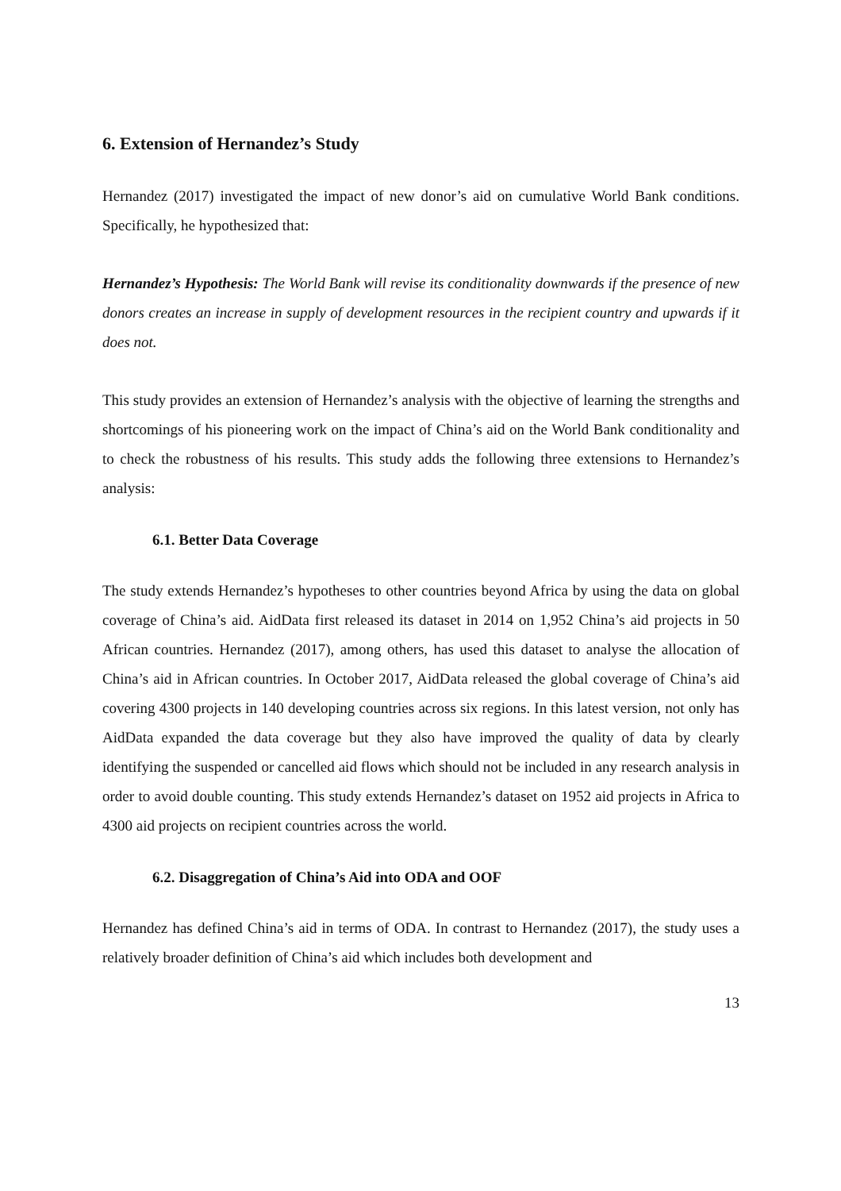6. Extension of Hernandez’s Study
Hernandez (2017) investigated the impact of new donor’s aid on cumulative World Bank conditions. Specifically, he hypothesized that:
Hernandez’s Hypothesis: The World Bank will revise its conditionality downwards if the presence of new donors creates an increase in supply of development resources in the recipient country and upwards if it does not.
This study provides an extension of Hernandez’s analysis with the objective of learning the strengths and shortcomings of his pioneering work on the impact of China’s aid on the World Bank conditionality and to check the robustness of his results. This study adds the following three extensions to Hernandez’s analysis:
6.1. Better Data Coverage
The study extends Hernandez’s hypotheses to other countries beyond Africa by using the data on global coverage of China’s aid. AidData first released its dataset in 2014 on 1,952 China’s aid projects in 50 African countries. Hernandez (2017), among others, has used this dataset to analyse the allocation of China’s aid in African countries. In October 2017, AidData released the global coverage of China’s aid covering 4300 projects in 140 developing countries across six regions. In this latest version, not only has AidData expanded the data coverage but they also have improved the quality of data by clearly identifying the suspended or cancelled aid flows which should not be included in any research analysis in order to avoid double counting. This study extends Hernandez’s dataset on 1952 aid projects in Africa to 4300 aid projects on recipient countries across the world.
6.2. Disaggregation of China’s Aid into ODA and OOF
Hernandez has defined China’s aid in terms of ODA. In contrast to Hernandez (2017), the study uses a relatively broader definition of China’s aid which includes both development and
13